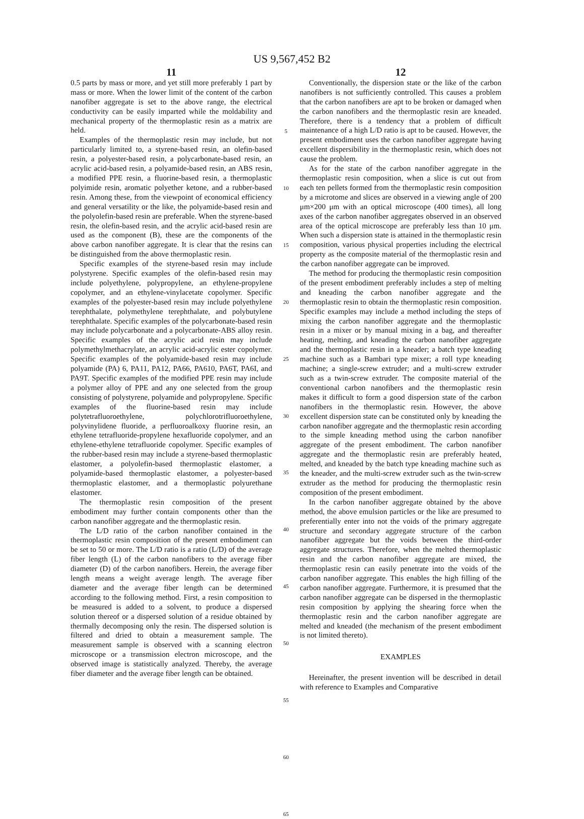US 9,567,452 B2
11
0.5 parts by mass or more, and yet still more preferably 1 part by mass or more. When the lower limit of the content of the carbon nanofiber aggregate is set to the above range, the electrical conductivity can be easily imparted while the moldability and mechanical property of the thermoplastic resin as a matrix are held.
Examples of the thermoplastic resin may include, but not particularly limited to, a styrene-based resin, an olefin-based resin, a polyester-based resin, a polycarbonate-based resin, an acrylic acid-based resin, a polyamide-based resin, an ABS resin, a modified PPE resin, a fluorine-based resin, a thermoplastic polyimide resin, aromatic polyether ketone, and a rubber-based resin. Among these, from the viewpoint of economical efficiency and general versatility or the like, the polyamide-based resin and the polyolefin-based resin are preferable. When the styrene-based resin, the olefin-based resin, and the acrylic acid-based resin are used as the component (B), these are the components of the above carbon nanofiber aggregate. It is clear that the resins can be distinguished from the above thermoplastic resin.
Specific examples of the styrene-based resin may include polystyrene. Specific examples of the olefin-based resin may include polyethylene, polypropylene, an ethylene-propylene copolymer, and an ethylene-vinylacetate copolymer. Specific examples of the polyester-based resin may include polyethylene terephthalate, polymethylene terephthalate, and polybutylene terephthalate. Specific examples of the polycarbonate-based resin may include polycarbonate and a polycarbonate-ABS alloy resin. Specific examples of the acrylic acid resin may include polymethylmethacrylate, an acrylic acid-acrylic ester copolymer. Specific examples of the polyamide-based resin may include polyamide (PA) 6, PA11, PA12, PA66, PA610, PA6T, PA6I, and PA9T. Specific examples of the modified PPE resin may include a polymer alloy of PPE and any one selected from the group consisting of polystyrene, polyamide and polypropylene. Specific examples of the fluorine-based resin may include polytetrafluoroethylene, polychlorotrifluoroethylene, polyvinylidene fluoride, a perfluoroalkoxy fluorine resin, an ethylene tetrafluoride-propylene hexafluoride copolymer, and an ethylene-ethylene tetrafluoride copolymer. Specific examples of the rubber-based resin may include a styrene-based thermoplastic elastomer, a polyolefin-based thermoplastic elastomer, a polyamide-based thermoplastic elastomer, a polyester-based thermoplastic elastomer, and a thermoplastic polyurethane elastomer.
The thermoplastic resin composition of the present embodiment may further contain components other than the carbon nanofiber aggregate and the thermoplastic resin.
The L/D ratio of the carbon nanofiber contained in the thermoplastic resin composition of the present embodiment can be set to 50 or more. The L/D ratio is a ratio (L/D) of the average fiber length (L) of the carbon nanofibers to the average fiber diameter (D) of the carbon nanofibers. Herein, the average fiber length means a weight average length. The average fiber diameter and the average fiber length can be determined according to the following method. First, a resin composition to be measured is added to a solvent, to produce a dispersed solution thereof or a dispersed solution of a residue obtained by thermally decomposing only the resin. The dispersed solution is filtered and dried to obtain a measurement sample. The measurement sample is observed with a scanning electron microscope or a transmission electron microscope, and the observed image is statistically analyzed. Thereby, the average fiber diameter and the average fiber length can be obtained.
5
10
15
20
25
30
35
40
45
50
55
60
65
12
Conventionally, the dispersion state or the like of the carbon nanofibers is not sufficiently controlled. This causes a problem that the carbon nanofibers are apt to be broken or damaged when the carbon nanofibers and the thermoplastic resin are kneaded. Therefore, there is a tendency that a problem of difficult maintenance of a high L/D ratio is apt to be caused. However, the present embodiment uses the carbon nanofiber aggregate having excellent dispersibility in the thermoplastic resin, which does not cause the problem.
As for the state of the carbon nanofiber aggregate in the thermoplastic resin composition, when a slice is cut out from each ten pellets formed from the thermoplastic resin composition by a microtome and slices are observed in a viewing angle of 200 μm×200 μm with an optical microscope (400 times), all long axes of the carbon nanofiber aggregates observed in an observed area of the optical microscope are preferably less than 10 μm. When such a dispersion state is attained in the thermoplastic resin composition, various physical properties including the electrical property as the composite material of the thermoplastic resin and the carbon nanofiber aggregate can be improved.
The method for producing the thermoplastic resin composition of the present embodiment preferably includes a step of melting and kneading the carbon nanofiber aggregate and the thermoplastic resin to obtain the thermoplastic resin composition. Specific examples may include a method including the steps of mixing the carbon nanofiber aggregate and the thermoplastic resin in a mixer or by manual mixing in a bag, and thereafter heating, melting, and kneading the carbon nanofiber aggregate and the thermoplastic resin in a kneader; a batch type kneading machine such as a Bambari type mixer; a roll type kneading machine; a single-screw extruder; and a multi-screw extruder such as a twin-screw extruder. The composite material of the conventional carbon nanofibers and the thermoplastic resin makes it difficult to form a good dispersion state of the carbon nanofibers in the thermoplastic resin. However, the above excellent dispersion state can be constituted only by kneading the carbon nanofiber aggregate and the thermoplastic resin according to the simple kneading method using the carbon nanofiber aggregate of the present embodiment. The carbon nanofiber aggregate and the thermoplastic resin are preferably heated, melted, and kneaded by the batch type kneading machine such as the kneader, and the multi-screw extruder such as the twin-screw extruder as the method for producing the thermoplastic resin composition of the present embodiment.
In the carbon nanofiber aggregate obtained by the above method, the above emulsion particles or the like are presumed to preferentially enter into not the voids of the primary aggregate structure and secondary aggregate structure of the carbon nanofiber aggregate but the voids between the third-order aggregate structures. Therefore, when the melted thermoplastic resin and the carbon nanofiber aggregate are mixed, the thermoplastic resin can easily penetrate into the voids of the carbon nanofiber aggregate. This enables the high filling of the carbon nanofiber aggregate. Furthermore, it is presumed that the carbon nanofiber aggregate can be dispersed in the thermoplastic resin composition by applying the shearing force when the thermoplastic resin and the carbon nanofiber aggregate are melted and kneaded (the mechanism of the present embodiment is not limited thereto).
EXAMPLES
Hereinafter, the present invention will be described in detail with reference to Examples and Comparative